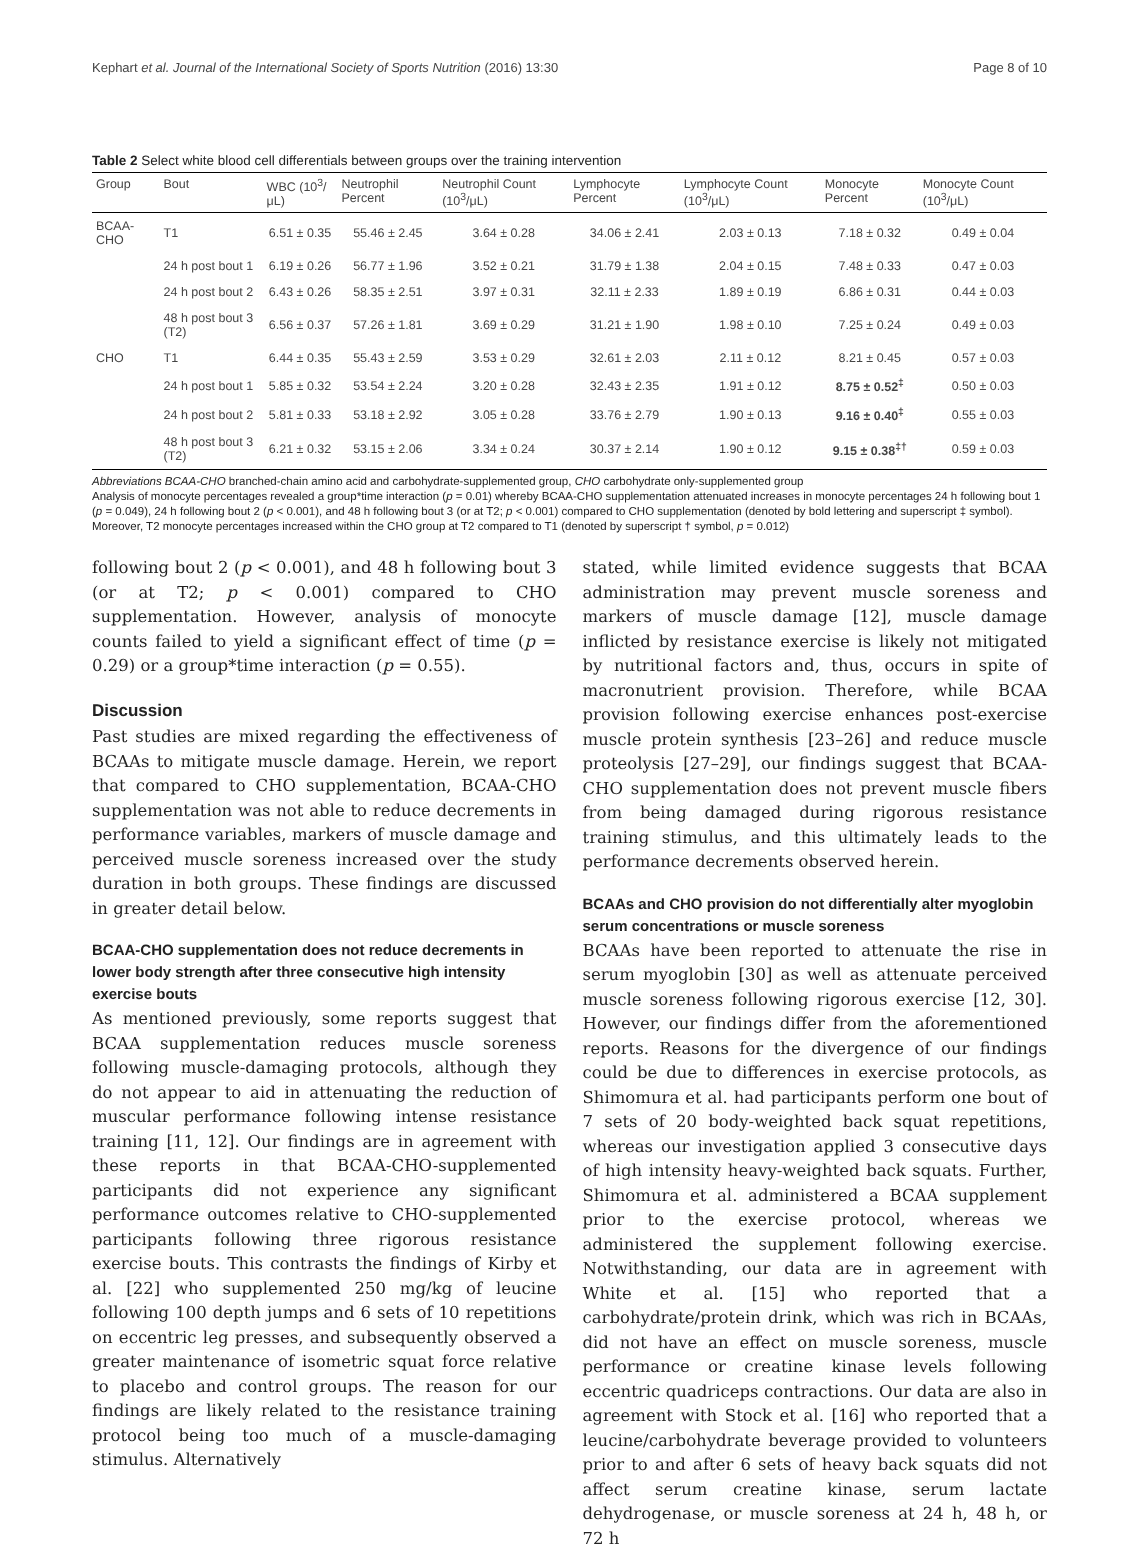Kephart et al. Journal of the International Society of Sports Nutrition (2016) 13:30 Page 8 of 10
Table 2 Select white blood cell differentials between groups over the training intervention
| Group | Bout | WBC (10<sup>3</sup>/μL) | Neutrophil Percent | Neutrophil Count (10<sup>3</sup>/μL) | Lymphocyte Percent | Lymphocyte Count (10<sup>3</sup>/μL) | Monocyte Percent | Monocyte Count (10<sup>3</sup>/μL) |
| --- | --- | --- | --- | --- | --- | --- | --- | --- |
| BCAA-CHO | T1 | 6.51 ± 0.35 | 55.46 ± 2.45 | 3.64 ± 0.28 | 34.06 ± 2.41 | 2.03 ± 0.13 | 7.18 ± 0.32 | 0.49 ± 0.04 |
| | 24 h post bout 1 | 6.19 ± 0.26 | 56.77 ± 1.96 | 3.52 ± 0.21 | 31.79 ± 1.38 | 2.04 ± 0.15 | 7.48 ± 0.33 | 0.47 ± 0.03 |
| | 24 h post bout 2 | 6.43 ± 0.26 | 58.35 ± 2.51 | 3.97 ± 0.31 | 32.11 ± 2.33 | 1.89 ± 0.19 | 6.86 ± 0.31 | 0.44 ± 0.03 |
| | 48 h post bout 3 (T2) | 6.56 ± 0.37 | 57.26 ± 1.81 | 3.69 ± 0.29 | 31.21 ± 1.90 | 1.98 ± 0.10 | 7.25 ± 0.24 | 0.49 ± 0.03 |
| CHO | T1 | 6.44 ± 0.35 | 55.43 ± 2.59 | 3.53 ± 0.29 | 32.61 ± 2.03 | 2.11 ± 0.12 | 8.21 ± 0.45 | 0.57 ± 0.03 |
| | 24 h post bout 1 | 5.85 ± 0.32 | 53.54 ± 2.24 | 3.20 ± 0.28 | 32.43 ± 2.35 | 1.91 ± 0.12 | 8.75 ± 0.52<sup>‡</sup> | 0.50 ± 0.03 |
| | 24 h post bout 2 | 5.81 ± 0.33 | 53.18 ± 2.92 | 3.05 ± 0.28 | 33.76 ± 2.79 | 1.90 ± 0.13 | 9.16 ± 0.40<sup>‡</sup> | 0.55 ± 0.03 |
| | 48 h post bout 3 (T2) | 6.21 ± 0.32 | 53.15 ± 2.06 | 3.34 ± 0.24 | 30.37 ± 2.14 | 1.90 ± 0.12 | 9.15 ± 0.38<sup>‡†</sup> | 0.59 ± 0.03 |
Abbreviations BCAA-CHO branched-chain amino acid and carbohydrate-supplemented group, CHO carbohydrate only-supplemented group
Analysis of monocyte percentages revealed a group*time interaction (p = 0.01) whereby BCAA-CHO supplementation attenuated increases in monocyte percentages 24 h following bout 1 (p = 0.049), 24 h following bout 2 (p < 0.001), and 48 h following bout 3 (or at T2; p < 0.001) compared to CHO supplementation (denoted by bold lettering and superscript ‡ symbol). Moreover, T2 monocyte percentages increased within the CHO group at T2 compared to T1 (denoted by superscript † symbol, p = 0.012)
following bout 2 (p < 0.001), and 48 h following bout 3 (or at T2; p < 0.001) compared to CHO supplementation. However, analysis of monocyte counts failed to yield a significant effect of time (p = 0.29) or a group*time interaction (p = 0.55).
Discussion
Past studies are mixed regarding the effectiveness of BCAAs to mitigate muscle damage. Herein, we report that compared to CHO supplementation, BCAA-CHO supplementation was not able to reduce decrements in performance variables, markers of muscle damage and perceived muscle soreness increased over the study duration in both groups. These findings are discussed in greater detail below.
BCAA-CHO supplementation does not reduce decrements in lower body strength after three consecutive high intensity exercise bouts
As mentioned previously, some reports suggest that BCAA supplementation reduces muscle soreness following muscle-damaging protocols, although they do not appear to aid in attenuating the reduction of muscular performance following intense resistance training [11, 12]. Our findings are in agreement with these reports in that BCAA-CHO-supplemented participants did not experience any significant performance outcomes relative to CHO-supplemented participants following three rigorous resistance exercise bouts. This contrasts the findings of Kirby et al. [22] who supplemented 250 mg/kg of leucine following 100 depth jumps and 6 sets of 10 repetitions on eccentric leg presses, and subsequently observed a greater maintenance of isometric squat force relative to placebo and control groups. The reason for our findings are likely related to the resistance training protocol being too much of a muscle-damaging stimulus. Alternatively
stated, while limited evidence suggests that BCAA administration may prevent muscle soreness and markers of muscle damage [12], muscle damage inflicted by resistance exercise is likely not mitigated by nutritional factors and, thus, occurs in spite of macronutrient provision. Therefore, while BCAA provision following exercise enhances post-exercise muscle protein synthesis [23–26] and reduce muscle proteolysis [27–29], our findings suggest that BCAA-CHO supplementation does not prevent muscle fibers from being damaged during rigorous resistance training stimulus, and this ultimately leads to the performance decrements observed herein.
BCAAs and CHO provision do not differentially alter myoglobin serum concentrations or muscle soreness
BCAAs have been reported to attenuate the rise in serum myoglobin [30] as well as attenuate perceived muscle soreness following rigorous exercise [12, 30]. However, our findings differ from the aforementioned reports. Reasons for the divergence of our findings could be due to differences in exercise protocols, as Shimomura et al. had participants perform one bout of 7 sets of 20 body-weighted back squat repetitions, whereas our investigation applied 3 consecutive days of high intensity heavy-weighted back squats. Further, Shimomura et al. administered a BCAA supplement prior to the exercise protocol, whereas we administered the supplement following exercise. Notwithstanding, our data are in agreement with White et al. [15] who reported that a carbohydrate/protein drink, which was rich in BCAAs, did not have an effect on muscle soreness, muscle performance or creatine kinase levels following eccentric quadriceps contractions. Our data are also in agreement with Stock et al. [16] who reported that a leucine/carbohydrate beverage provided to volunteers prior to and after 6 sets of heavy back squats did not affect serum creatine kinase, serum lactate dehydrogenase, or muscle soreness at 24 h, 48 h, or 72 h